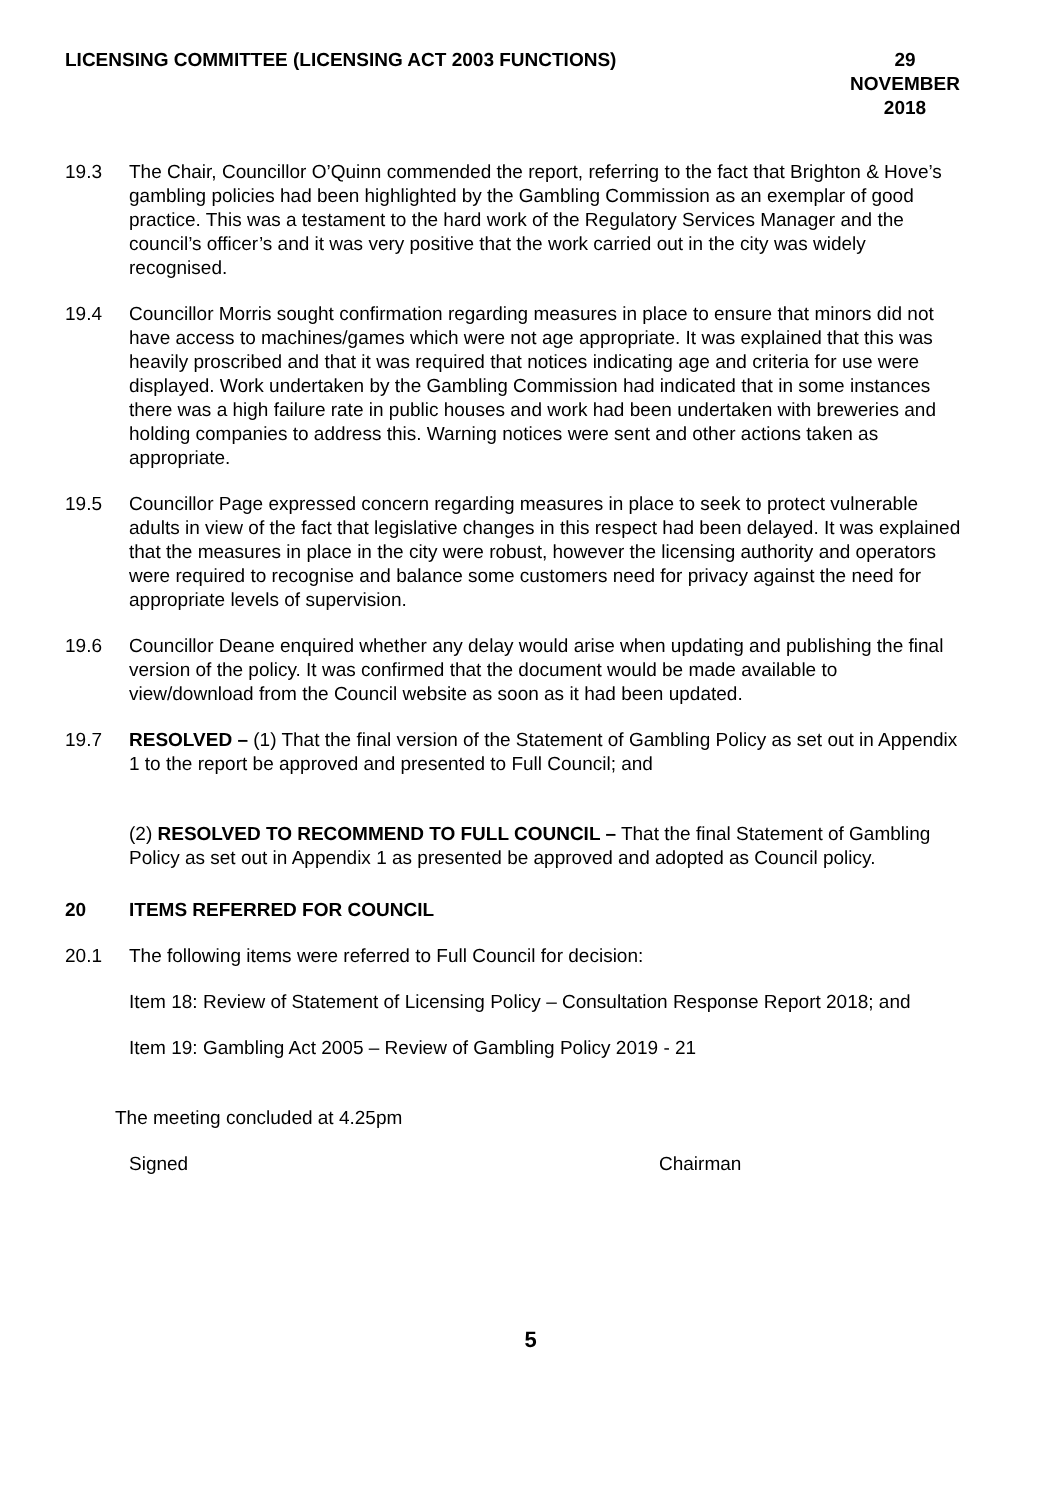LICENSING COMMITTEE (LICENSING ACT 2003 FUNCTIONS) 29 NOVEMBER
2018
19.3 The Chair, Councillor O’Quinn commended the report, referring to the fact that Brighton & Hove’s gambling policies had been highlighted by the Gambling Commission as an exemplar of good practice. This was a testament to the hard work of the Regulatory Services Manager and the council’s officer’s and it was very positive that the work carried out in the city was widely recognised.
19.4 Councillor Morris sought confirmation regarding measures in place to ensure that minors did not have access to machines/games which were not age appropriate. It was explained that this was heavily proscribed and that it was required that notices indicating age and criteria for use were displayed. Work undertaken by the Gambling Commission had indicated that in some instances there was a high failure rate in public houses and work had been undertaken with breweries and holding companies to address this. Warning notices were sent and other actions taken as appropriate.
19.5 Councillor Page expressed concern regarding measures in place to seek to protect vulnerable adults in view of the fact that legislative changes in this respect had been delayed. It was explained that the measures in place in the city were robust, however the licensing authority and operators were required to recognise and balance some customers need for privacy against the need for appropriate levels of supervision.
19.6 Councillor Deane enquired whether any delay would arise when updating and publishing the final version of the policy. It was confirmed that the document would be made available to view/download from the Council website as soon as it had been updated.
19.7 RESOLVED – (1) That the final version of the Statement of Gambling Policy as set out in Appendix 1 to the report be approved and presented to Full Council; and
(2) RESOLVED TO RECOMMEND TO FULL COUNCIL – That the final Statement of Gambling Policy as set out in Appendix 1 as presented be approved and adopted as Council policy.
20 ITEMS REFERRED FOR COUNCIL
20.1 The following items were referred to Full Council for decision:
Item 18: Review of Statement of Licensing Policy – Consultation Response Report 2018; and
Item 19: Gambling Act 2005 – Review of Gambling Policy 2019 - 21
The meeting concluded at 4.25pm
Signed Chairman
5